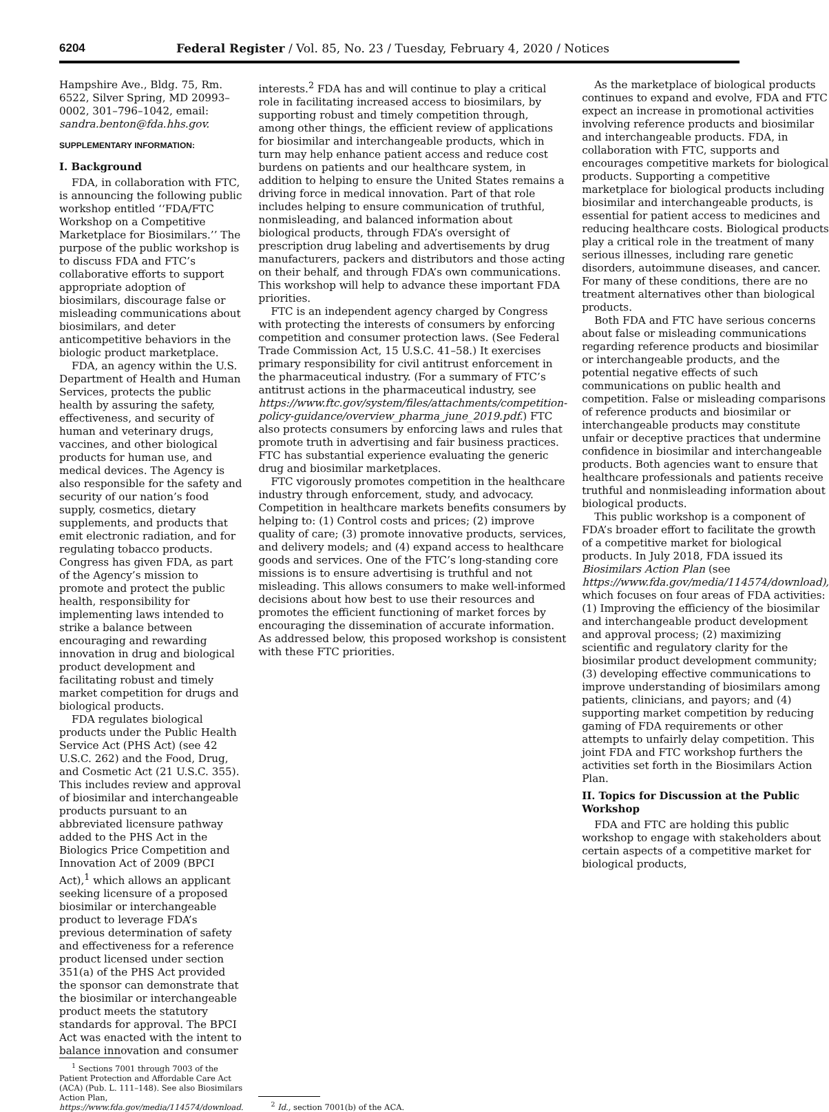6204 Federal Register / Vol. 85, No. 23 / Tuesday, February 4, 2020 / Notices
Hampshire Ave., Bldg. 75, Rm. 6522, Silver Spring, MD 20993–0002, 301–796–1042, email: sandra.benton@fda.hhs.gov.
SUPPLEMENTARY INFORMATION:
I. Background
FDA, in collaboration with FTC, is announcing the following public workshop entitled ‘‘FDA/FTC Workshop on a Competitive Marketplace for Biosimilars.’’ The purpose of the public workshop is to discuss FDA and FTC’s collaborative efforts to support appropriate adoption of biosimilars, discourage false or misleading communications about biosimilars, and deter anticompetitive behaviors in the biologic product marketplace.
FDA, an agency within the U.S. Department of Health and Human Services, protects the public health by assuring the safety, effectiveness, and security of human and veterinary drugs, vaccines, and other biological products for human use, and medical devices. The Agency is also responsible for the safety and security of our nation’s food supply, cosmetics, dietary supplements, and products that emit electronic radiation, and for regulating tobacco products. Congress has given FDA, as part of the Agency’s mission to promote and protect the public health, responsibility for implementing laws intended to strike a balance between encouraging and rewarding innovation in drug and biological product development and facilitating robust and timely market competition for drugs and biological products.
FDA regulates biological products under the Public Health Service Act (PHS Act) (see 42 U.S.C. 262) and the Food, Drug, and Cosmetic Act (21 U.S.C. 355). This includes review and approval of biosimilar and interchangeable products pursuant to an abbreviated licensure pathway added to the PHS Act in the Biologics Price Competition and Innovation Act of 2009 (BPCI Act),<sup>1</sup> which allows an applicant seeking licensure of a proposed biosimilar or interchangeable product to leverage FDA’s previous determination of safety and effectiveness for a reference product licensed under section 351(a) of the PHS Act provided the sponsor can demonstrate that the biosimilar or interchangeable product meets the statutory standards for approval. The BPCI Act was enacted with the intent to balance innovation and consumer
<sup>1</sup> Sections 7001 through 7003 of the Patient Protection and Affordable Care Act (ACA) (Pub. L. 111–148). See also Biosimilars Action Plan, https://www.fda.gov/media/114574/download.
interests.<sup>2</sup> FDA has and will continue to play a critical role in facilitating increased access to biosimilars, by supporting robust and timely competition through, among other things, the efficient review of applications for biosimilar and interchangeable products, which in turn may help enhance patient access and reduce cost burdens on patients and our healthcare system, in addition to helping to ensure the United States remains a driving force in medical innovation. Part of that role includes helping to ensure communication of truthful, nonmisleading, and balanced information about biological products, through FDA’s oversight of prescription drug labeling and advertisements by drug manufacturers, packers and distributors and those acting on their behalf, and through FDA’s own communications. This workshop will help to advance these important FDA priorities.
FTC is an independent agency charged by Congress with protecting the interests of consumers by enforcing competition and consumer protection laws. (See Federal Trade Commission Act, 15 U.S.C. 41–58.) It exercises primary responsibility for civil antitrust enforcement in the pharmaceutical industry. (For a summary of FTC’s antitrust actions in the pharmaceutical industry, see https://www.ftc.gov/system/files/attachments/competition-policy-guidance/overview_pharma_june_2019.pdf.) FTC also protects consumers by enforcing laws and rules that promote truth in advertising and fair business practices. FTC has substantial experience evaluating the generic drug and biosimilar marketplaces.
FTC vigorously promotes competition in the healthcare industry through enforcement, study, and advocacy. Competition in healthcare markets benefits consumers by helping to: (1) Control costs and prices; (2) improve quality of care; (3) promote innovative products, services, and delivery models; and (4) expand access to healthcare goods and services. One of the FTC’s long-standing core missions is to ensure advertising is truthful and not misleading. This allows consumers to make well-informed decisions about how best to use their resources and promotes the efficient functioning of market forces by encouraging the dissemination of accurate information. As addressed below, this proposed workshop is consistent with these FTC priorities.
<sup>2</sup> Id., section 7001(b) of the ACA.
As the marketplace of biological products continues to expand and evolve, FDA and FTC expect an increase in promotional activities involving reference products and biosimilar and interchangeable products. FDA, in collaboration with FTC, supports and encourages competitive markets for biological products. Supporting a competitive marketplace for biological products including biosimilar and interchangeable products, is essential for patient access to medicines and reducing healthcare costs. Biological products play a critical role in the treatment of many serious illnesses, including rare genetic disorders, autoimmune diseases, and cancer. For many of these conditions, there are no treatment alternatives other than biological products.
Both FDA and FTC have serious concerns about false or misleading communications regarding reference products and biosimilar or interchangeable products, and the potential negative effects of such communications on public health and competition. False or misleading comparisons of reference products and biosimilar or interchangeable products may constitute unfair or deceptive practices that undermine confidence in biosimilar and interchangeable products. Both agencies want to ensure that healthcare professionals and patients receive truthful and nonmisleading information about biological products.
This public workshop is a component of FDA’s broader effort to facilitate the growth of a competitive market for biological products. In July 2018, FDA issued its Biosimilars Action Plan (see https://www.fda.gov/media/114574/download), which focuses on four areas of FDA activities: (1) Improving the efficiency of the biosimilar and interchangeable product development and approval process; (2) maximizing scientific and regulatory clarity for the biosimilar product development community; (3) developing effective communications to improve understanding of biosimilars among patients, clinicians, and payors; and (4) supporting market competition by reducing gaming of FDA requirements or other attempts to unfairly delay competition. This joint FDA and FTC workshop furthers the activities set forth in the Biosimilars Action Plan.
II. Topics for Discussion at the Public Workshop
FDA and FTC are holding this public workshop to engage with stakeholders about certain aspects of a competitive market for biological products,